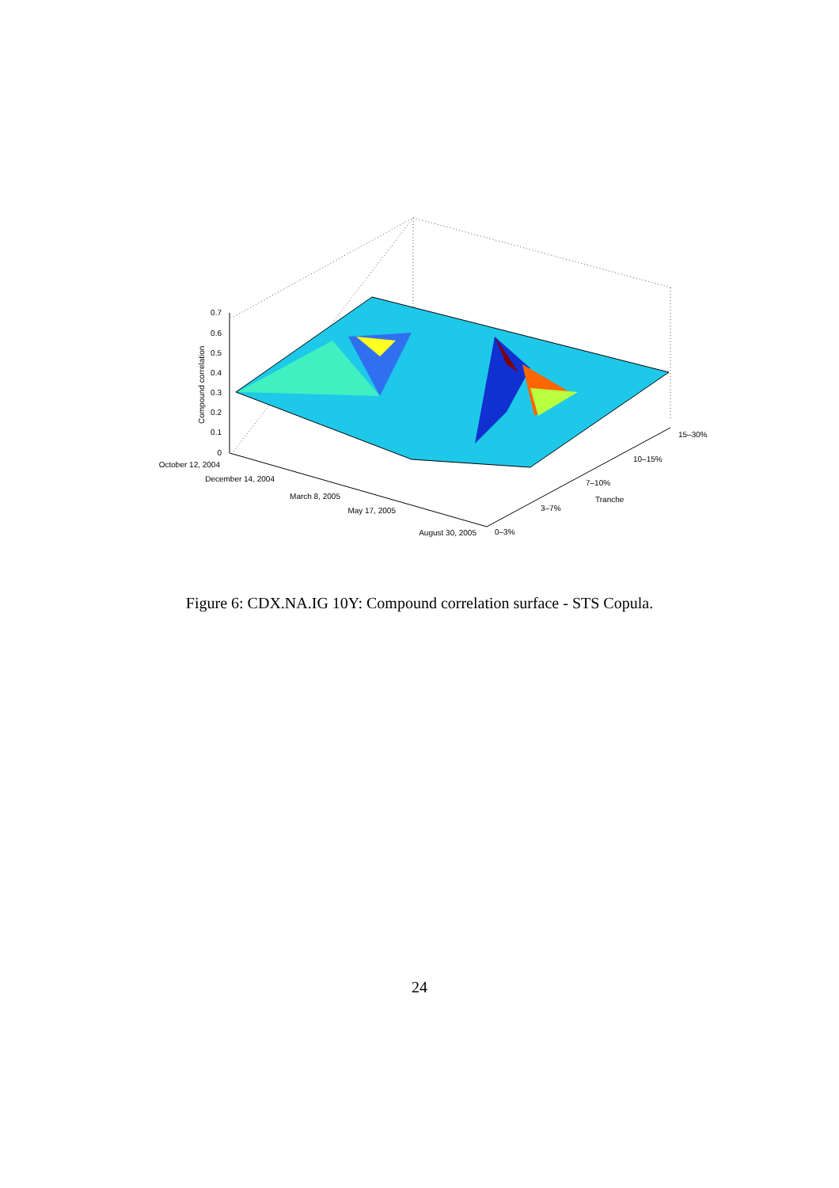0.7
0.6
0.5
0.4
0.3
0.2
0.1
0
October 12, 2004
December 14, 2004
March 8, 2005
May 17, 2005
August 30, 2005
0–3%
3–7%
7–10%
Tranche
10–15%
15–30%
Compound correlation
Figure 6: CDX.NA.IG 10Y: Compound correlation surface - STS Copula.
24